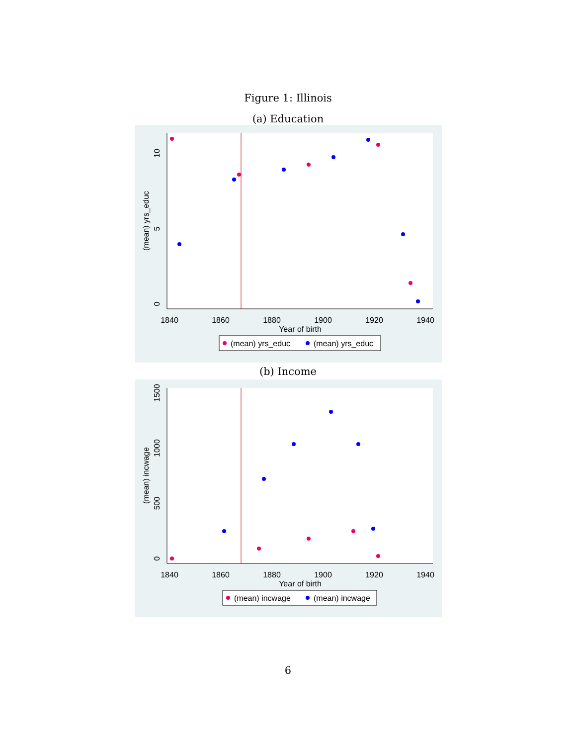Figure 1: Illinois
(a) Education
1840
1860
1880
1900
1920
1940
Year of birth
0
5
10
(mean) yrs_educ
(mean) yrs_educ
(mean) yrs_educ
(b) Income
1840
1860
1880
1900
1920
1940
Year of birth
0
500
1000
1500
(mean) incwage
(mean) incwage
(mean) incwage
6